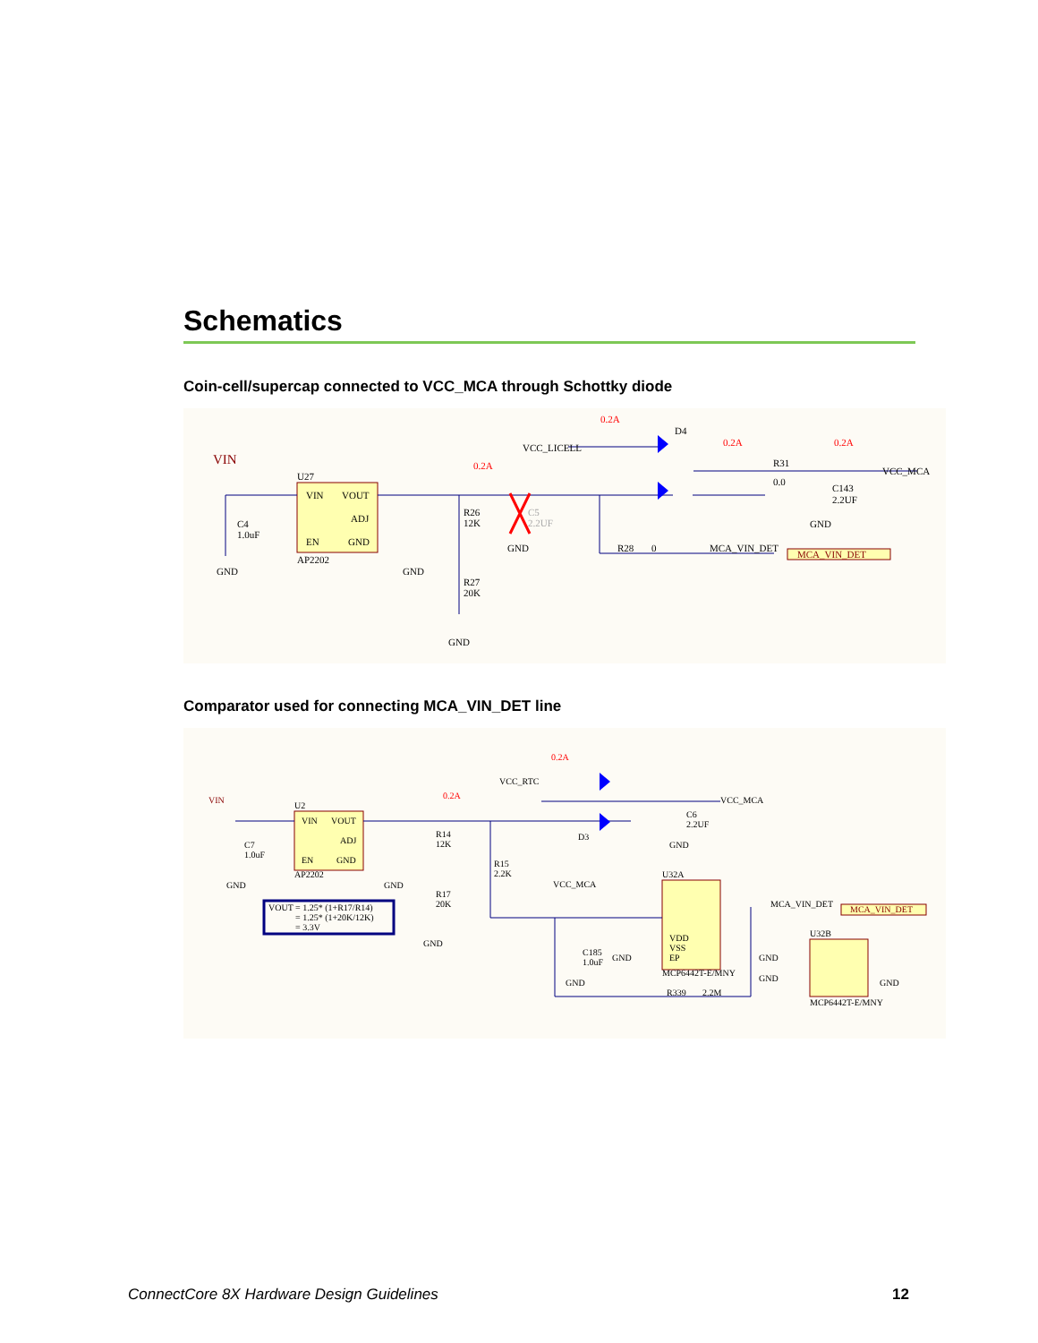Schematics
Coin-cell/supercap connected to VCC_MCA through Schottky diode
VIN
U27
VIN
VOUT
ADJ
EN
GND
AP2202
C4
1.0uF
GND
GND
R26
12K
R27
20K
GND
C5
2.2UF
GND
0.2A
0.2A
0.2A
0.2A
VCC_LICELL
D4
R31
0.0
C143
2.2UF
GND
VCC_MCA
R28
0
MCA_VIN_DET
MCA_VIN_DET
Comparator used for connecting MCA_VIN_DET line
VIN
U2
VIN
VOUT
ADJ
EN
GND
AP2202
C7
1.0uF
GND
GND
R14
12K
R17
20K
GND
R15
2.2K
0.2A
0.2A
VCC_RTC
D3
C6
2.2UF
GND
VCC_MCA
VCC_MCA
U32A
VDD
VSS
EP
MCP6442T-E/MNY
C185
1.0uF
GND
GND
R339
2.2M
MCA_VIN_DET
MCA_VIN_DET
U32B
GND
GND
GND
MCP6442T-E/MNY
VOUT = 1.25* (1+R17/R14)
= 1.25* (1+20K/12K)
= 3.3V
ConnectCore 8X Hardware Design Guidelines 12